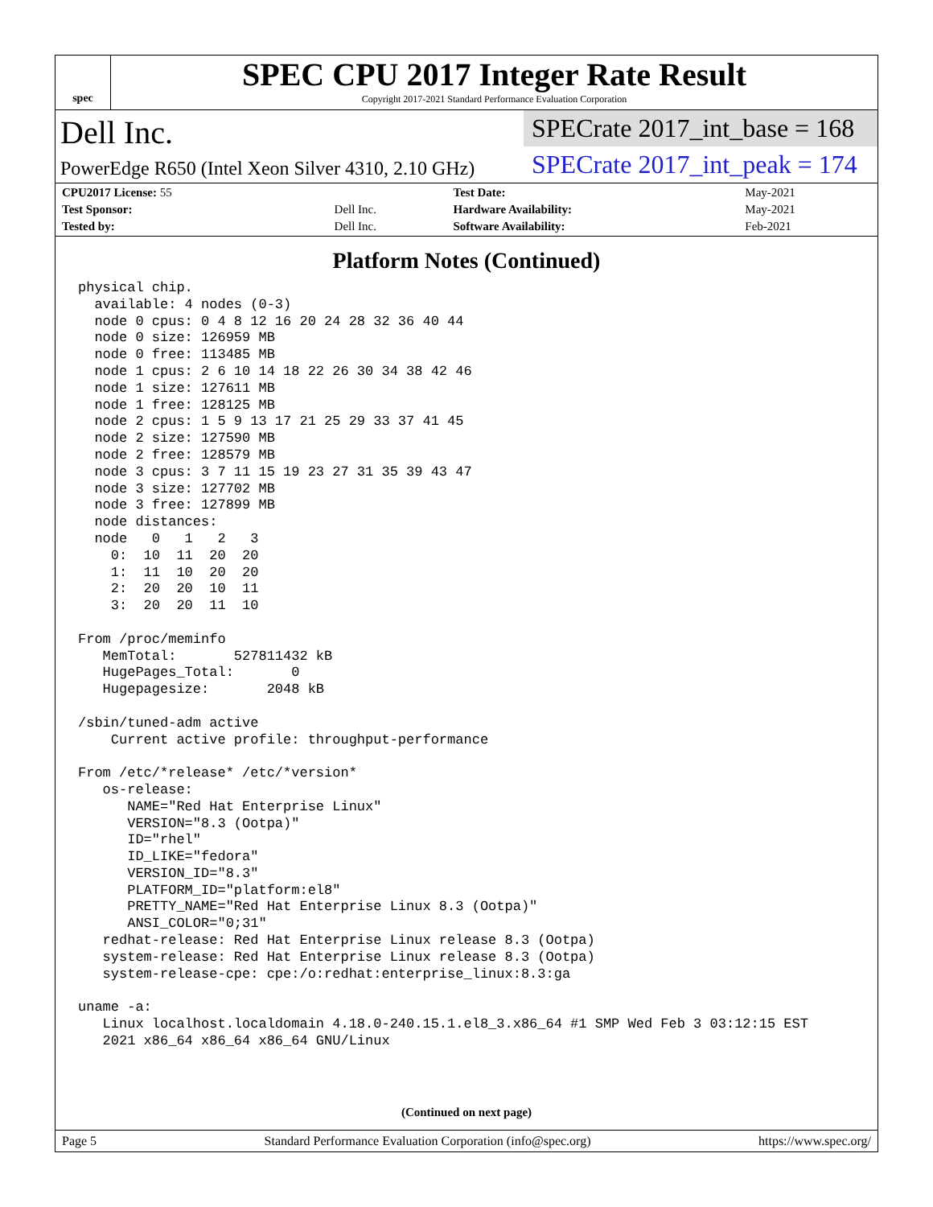spec
SPEC CPU 2017 Integer Rate Result
Copyright 2017-2021 Standard Performance Evaluation Corporation
Dell Inc.
PowerEdge R650 (Intel Xeon Silver 4310, 2.10 GHz)
SPECrate 2017_int_base = 168
SPECrate 2017_int_peak = 174
| CPU2017 License: 55 | | Test Date: | May-2021 |
| Test Sponsor: | Dell Inc. | Hardware Availability: | May-2021 |
| Tested by: | Dell Inc. | Software Availability: | Feb-2021 |
Platform Notes (Continued)
physical chip.
  available: 4 nodes (0-3)
  node 0 cpus: 0 4 8 12 16 20 24 28 32 36 40 44
  node 0 size: 126959 MB
  node 0 free: 113485 MB
  node 1 cpus: 2 6 10 14 18 22 26 30 34 38 42 46
  node 1 size: 127611 MB
  node 1 free: 128125 MB
  node 2 cpus: 1 5 9 13 17 21 25 29 33 37 41 45
  node 2 size: 127590 MB
  node 2 free: 128579 MB
  node 3 cpus: 3 7 11 15 19 23 27 31 35 39 43 47
  node 3 size: 127702 MB
  node 3 free: 127899 MB
  node distances:
  node   0   1   2   3
    0:  10  11  20  20
    1:  11  10  20  20
    2:  20  20  10  11
    3:  20  20  11  10

From /proc/meminfo
   MemTotal:       527811432 kB
   HugePages_Total:       0
   Hugepagesize:       2048 kB

/sbin/tuned-adm active
    Current active profile: throughput-performance

From /etc/*release* /etc/*version*
   os-release:
      NAME="Red Hat Enterprise Linux"
      VERSION="8.3 (Ootpa)"
      ID="rhel"
      ID_LIKE="fedora"
      VERSION_ID="8.3"
      PLATFORM_ID="platform:el8"
      PRETTY_NAME="Red Hat Enterprise Linux 8.3 (Ootpa)"
      ANSI_COLOR="0;31"
   redhat-release: Red Hat Enterprise Linux release 8.3 (Ootpa)
   system-release: Red Hat Enterprise Linux release 8.3 (Ootpa)
   system-release-cpe: cpe:/o:redhat:enterprise_linux:8.3:ga

uname -a:
   Linux localhost.localdomain 4.18.0-240.15.1.el8_3.x86_64 #1 SMP Wed Feb 3 03:12:15 EST
   2021 x86_64 x86_64 x86_64 GNU/Linux
(Continued on next page)
Page 5 Standard Performance Evaluation Corporation (info@spec.org) https://www.spec.org/